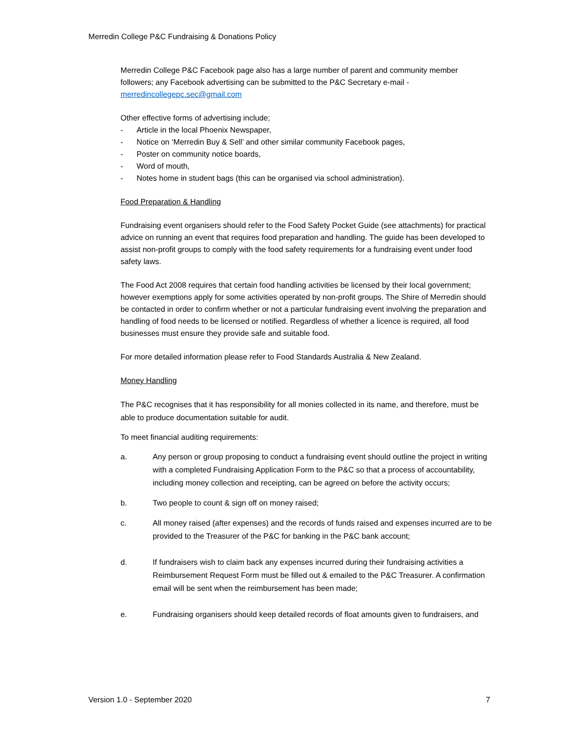Merredin College P&C Fundraising & Donations Policy
Merredin College P&C Facebook page also has a large number of parent and community member followers; any Facebook advertising can be submitted to the P&C Secretary e-mail - merredincollegepc.sec@gmail.com
Other effective forms of advertising include;
- Article in the local Phoenix Newspaper,
- Notice on ‘Merredin Buy & Sell’ and other similar community Facebook pages,
- Poster on community notice boards,
- Word of mouth,
- Notes home in student bags (this can be organised via school administration).
Food Preparation & Handling
Fundraising event organisers should refer to the Food Safety Pocket Guide (see attachments) for practical advice on running an event that requires food preparation and handling. The guide has been developed to assist non-profit groups to comply with the food safety requirements for a fundraising event under food safety laws.
The Food Act 2008 requires that certain food handling activities be licensed by their local government; however exemptions apply for some activities operated by non-profit groups. The Shire of Merredin should be contacted in order to confirm whether or not a particular fundraising event involving the preparation and handling of food needs to be licensed or notified. Regardless of whether a licence is required, all food businesses must ensure they provide safe and suitable food.
For more detailed information please refer to Food Standards Australia & New Zealand.
Money Handling
The P&C recognises that it has responsibility for all monies collected in its name, and therefore, must be able to produce documentation suitable for audit.
To meet financial auditing requirements:
a. Any person or group proposing to conduct a fundraising event should outline the project in writing with a completed Fundraising Application Form to the P&C so that a process of accountability, including money collection and receipting, can be agreed on before the activity occurs;
b. Two people to count & sign off on money raised;
c. All money raised (after expenses) and the records of funds raised and expenses incurred are to be provided to the Treasurer of the P&C for banking in the P&C bank account;
d. If fundraisers wish to claim back any expenses incurred during their fundraising activities a Reimbursement Request Form must be filled out & emailed to the P&C Treasurer. A confirmation email will be sent when the reimbursement has been made;
e. Fundraising organisers should keep detailed records of float amounts given to fundraisers, and
Version 1.0 - September 2020 7